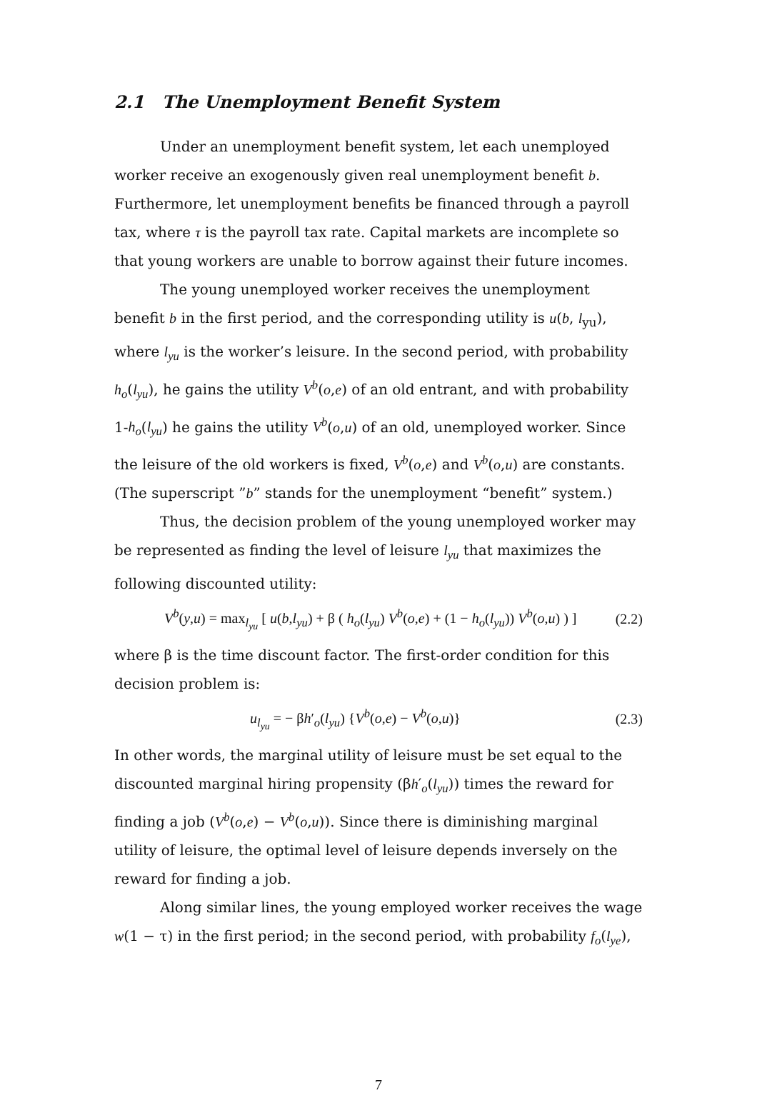2.1 The Unemployment Benefit System
Under an unemployment benefit system, let each unemployed worker receive an exogenously given real unemployment benefit b. Furthermore, let unemployment benefits be financed through a payroll tax, where τ is the payroll tax rate. Capital markets are incomplete so that young workers are unable to borrow against their future incomes.
The young unemployed worker receives the unemployment benefit b in the first period, and the corresponding utility is u(b, l<sub>yu</sub>), where l<sub>yu</sub> is the worker’s leisure. In the second period, with probability h<sub>o</sub>(l<sub>yu</sub>), he gains the utility V<sup>b</sup>(o,e) of an old entrant, and with probability 1-h<sub>o</sub>(l<sub>yu</sub>) he gains the utility V<sup>b</sup>(o,u) of an old, unemployed worker. Since the leisure of the old workers is fixed, V<sup>b</sup>(o,e) and V<sup>b</sup>(o,u) are constants. (The superscript ”b” stands for the unemployment “benefit” system.)
Thus, the decision problem of the young unemployed worker may be represented as finding the level of leisure l<sub>yu</sub> that maximizes the following discounted utility:
V<sup>b</sup>(y,u) = max<sub>l<sub>yu</sub></sub> [ u(b,l<sub>yu</sub>) + β ( h<sub>o</sub>(l<sub>yu</sub>) V<sup>b</sup>(o,e) + (1 − h<sub>o</sub>(l<sub>yu</sub>)) V<sup>b</sup>(o,u) ) ] (2.2)
where β is the time discount factor. The first-order condition for this decision problem is:
u<sub>l<sub>yu</sub></sub> = − βh′<sub>o</sub>(l<sub>yu</sub>) {V<sup>b</sup>(o,e) − V<sup>b</sup>(o,u)} (2.3)
In other words, the marginal utility of leisure must be set equal to the discounted marginal hiring propensity (βh′<sub>o</sub>(l<sub>yu</sub>)) times the reward for finding a job (V<sup>b</sup>(o,e) − V<sup>b</sup>(o,u)). Since there is diminishing marginal utility of leisure, the optimal level of leisure depends inversely on the reward for finding a job.
Along similar lines, the young employed worker receives the wage w(1 − τ) in the first period; in the second period, with probability f<sub>o</sub>(l<sub>ye</sub>),
7